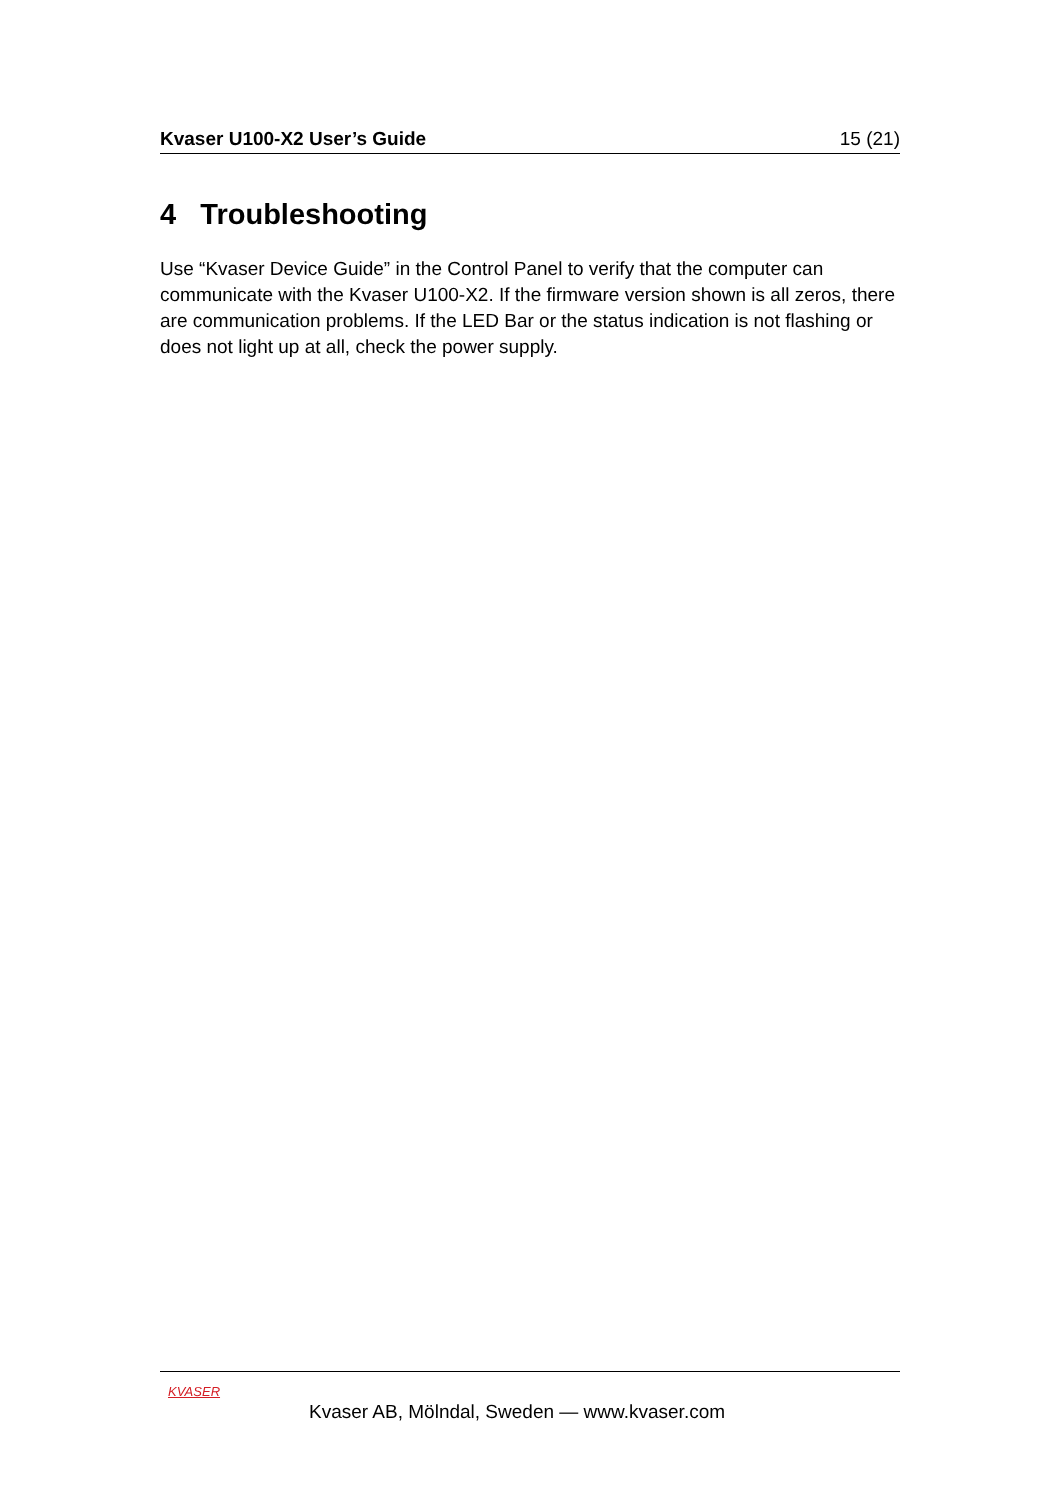Kvaser U100-X2 User’s Guide 15 (21)
4 Troubleshooting
Use “Kvaser Device Guide” in the Control Panel to verify that the computer can communicate with the Kvaser U100-X2. If the firmware version shown is all zeros, there are communication problems. If the LED Bar or the status indication is not flashing or does not light up at all, check the power supply.
KVASER
Kvaser AB, Mölndal, Sweden — www.kvaser.com